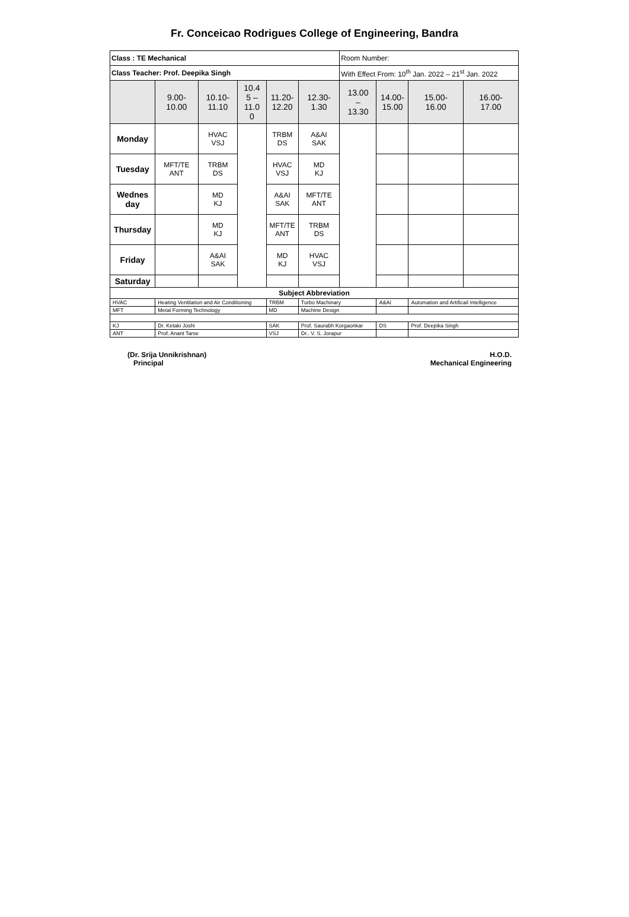Fr. Conceicao Rodrigues College of Engineering, Bandra
| Class : TE Mechanical | | | | | | | Room Number: | | | | |
| Class Teacher: Prof. Deepika Singh | | | | | | | With Effect From: 10<sup>th</sup> Jan. 2022 – 21<sup>st</sup> Jan. 2022 | | | | |
| | 9.00- 10.00 | 10.10- 11.10 | 10.4 5 – 11.0 0 | 11.20- 12.20 | | 12.30- 1.30 | 13.00 – 13.30 | 14.00- 15.00 | | 15.00- 16.00 | 16.00- 17.00 |
| Monday | | HVAC VSJ | | TRBM DS | | A&AI SAK | | | | | |
| Tuesday | MFT/TE ANT | TRBM DS | | HVAC VSJ | | MD KJ | | | | | |
| Wednes day | | MD KJ | | A&AI SAK | | MFT/TE ANT | | | | | |
| Thursday | | MD KJ | | MFT/TE ANT | | TRBM DS | | | | | |
| Friday | | A&AI SAK | | MD KJ | | HVAC VSJ | | | | | |
| Saturday | | | | | | | | | | | |
| Subject Abbreviation | | | | | | | | | | | |
| HVAC | Heating Ventilation and Air Conditioning | | | TRBM | Turbo Machinary | | | A&AI | Automation and Artificail Intelligence | | |
| MFT | Metal Forming Technology | | | MD | Machine Design | | | | | | |
| KJ | Dr. Ketaki Joshi | | | SAK | Prof. Saurabh Korgaonkar | | | DS | Prof. Deepika Singh | | |
| ANT | Prof. Anant Tarse | | | VSJ | Dr.. V. S. Jorapur | | | | | | |
(Dr. Srija Unnikrishnan)
Principal
H.O.D.
Mechanical Engineering